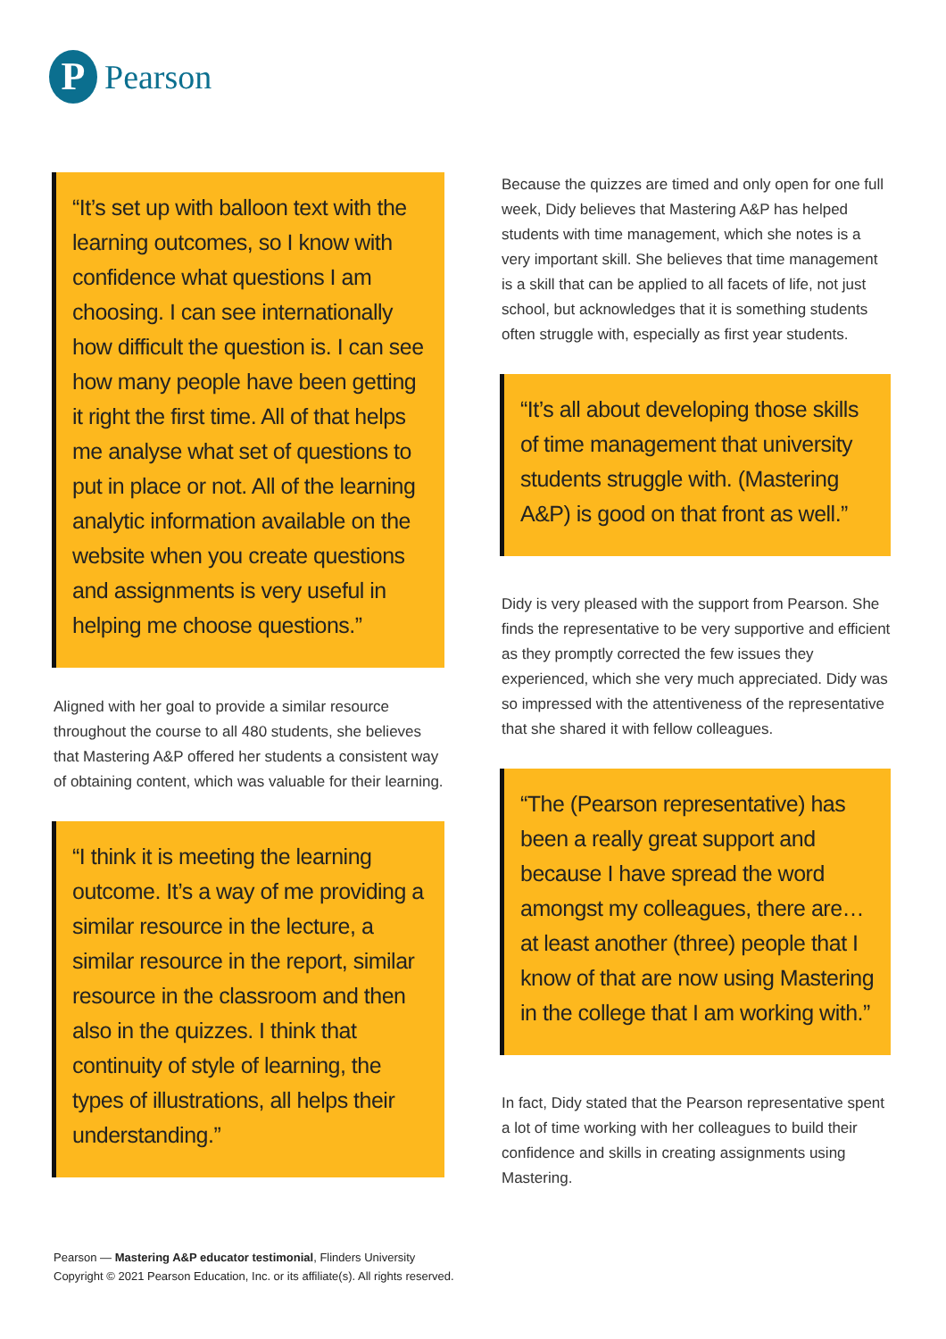P
Pearson
“It’s set up with balloon text with the learning outcomes, so I know with confidence what questions I am choosing. I can see internationally how difficult the question is. I can see how many people have been getting it right the first time. All of that helps me analyse what set of questions to put in place or not. All of the learning analytic information available on the website when you create questions and assignments is very useful in helping me choose questions.”
Aligned with her goal to provide a similar resource throughout the course to all 480 students, she believes that Mastering A&P offered her students a consistent way of obtaining content, which was valuable for their learning.
“I think it is meeting the learning outcome. It’s a way of me providing a similar resource in the lecture, a similar resource in the report, similar resource in the classroom and then also in the quizzes. I think that continuity of style of learning, the types of illustrations, all helps their understanding.”
Because the quizzes are timed and only open for one full week, Didy believes that Mastering A&P has helped students with time management, which she notes is a very important skill. She believes that time management is a skill that can be applied to all facets of life, not just school, but acknowledges that it is something students often struggle with, especially as first year students.
“It’s all about developing those skills of time management that university students struggle with. (Mastering A&P) is good on that front as well.”
Didy is very pleased with the support from Pearson. She finds the representative to be very supportive and efficient as they promptly corrected the few issues they experienced, which she very much appreciated. Didy was so impressed with the attentiveness of the representative that she shared it with fellow colleagues.
“The (Pearson representative) has been a really great support and because I have spread the word amongst my colleagues, there are…at least another (three) people that I know of that are now using Mastering in the college that I am working with.”
In fact, Didy stated that the Pearson representative spent a lot of time working with her colleagues to build their confidence and skills in creating assignments using Mastering.
Pearson — Mastering A&P educator testimonial, Flinders University
Copyright © 2021 Pearson Education, Inc. or its affiliate(s). All rights reserved.